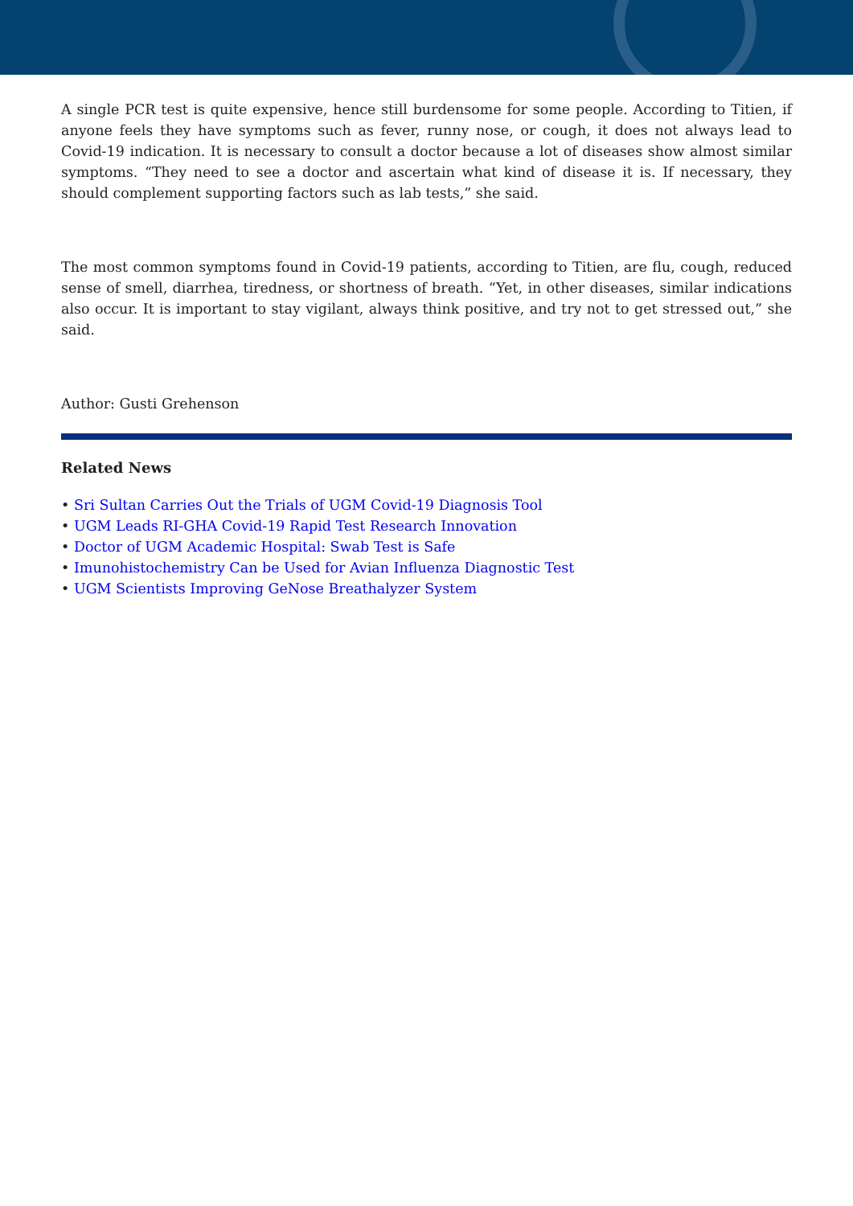A single PCR test is quite expensive, hence still burdensome for some people. According to Titien, if anyone feels they have symptoms such as fever, runny nose, or cough, it does not always lead to Covid-19 indication. It is necessary to consult a doctor because a lot of diseases show almost similar symptoms. “They need to see a doctor and ascertain what kind of disease it is. If necessary, they should complement supporting factors such as lab tests,” she said.
The most common symptoms found in Covid-19 patients, according to Titien, are flu, cough, reduced sense of smell, diarrhea, tiredness, or shortness of breath. “Yet, in other diseases, similar indications also occur. It is important to stay vigilant, always think positive, and try not to get stressed out,” she said.
Author: Gusti Grehenson
Related News
• Sri Sultan Carries Out the Trials of UGM Covid-19 Diagnosis Tool
• UGM Leads RI-GHA Covid-19 Rapid Test Research Innovation
• Doctor of UGM Academic Hospital: Swab Test is Safe
• Imunohistochemistry Can be Used for Avian Influenza Diagnostic Test
• UGM Scientists Improving GeNose Breathalyzer System